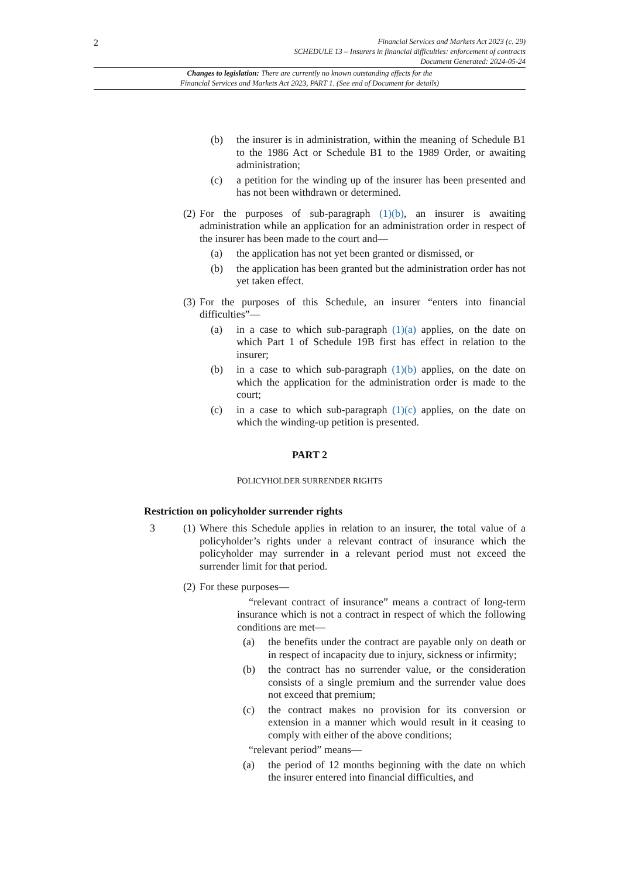2
Financial Services and Markets Act 2023 (c. 29)
SCHEDULE 13 – Insurers in financial difficulties: enforcement of contracts
Document Generated: 2024-05-24
Changes to legislation: There are currently no known outstanding effects for the
Financial Services and Markets Act 2023, PART 1. (See end of Document for details)
(b) the insurer is in administration, within the meaning of Schedule B1 to the 1986 Act or Schedule B1 to the 1989 Order, or awaiting administration;
(c) a petition for the winding up of the insurer has been presented and has not been withdrawn or determined.
(2) For the purposes of sub-paragraph (1)(b), an insurer is awaiting administration while an application for an administration order in respect of the insurer has been made to the court and—
(a) the application has not yet been granted or dismissed, or
(b) the application has been granted but the administration order has not yet taken effect.
(3) For the purposes of this Schedule, an insurer “enters into financial difficulties”—
(a) in a case to which sub-paragraph (1)(a) applies, on the date on which Part 1 of Schedule 19B first has effect in relation to the insurer;
(b) in a case to which sub-paragraph (1)(b) applies, on the date on which the application for the administration order is made to the court;
(c) in a case to which sub-paragraph (1)(c) applies, on the date on which the winding-up petition is presented.
PART 2
POLICYHOLDER SURRENDER RIGHTS
Restriction on policyholder surrender rights
3 (1) Where this Schedule applies in relation to an insurer, the total value of a policyholder’s rights under a relevant contract of insurance which the policyholder may surrender in a relevant period must not exceed the surrender limit for that period.
(2) For these purposes—
“relevant contract of insurance” means a contract of long-term insurance which is not a contract in respect of which the following conditions are met—
(a) the benefits under the contract are payable only on death or in respect of incapacity due to injury, sickness or infirmity;
(b) the contract has no surrender value, or the consideration consists of a single premium and the surrender value does not exceed that premium;
(c) the contract makes no provision for its conversion or extension in a manner which would result in it ceasing to comply with either of the above conditions;
“relevant period” means—
(a) the period of 12 months beginning with the date on which the insurer entered into financial difficulties, and